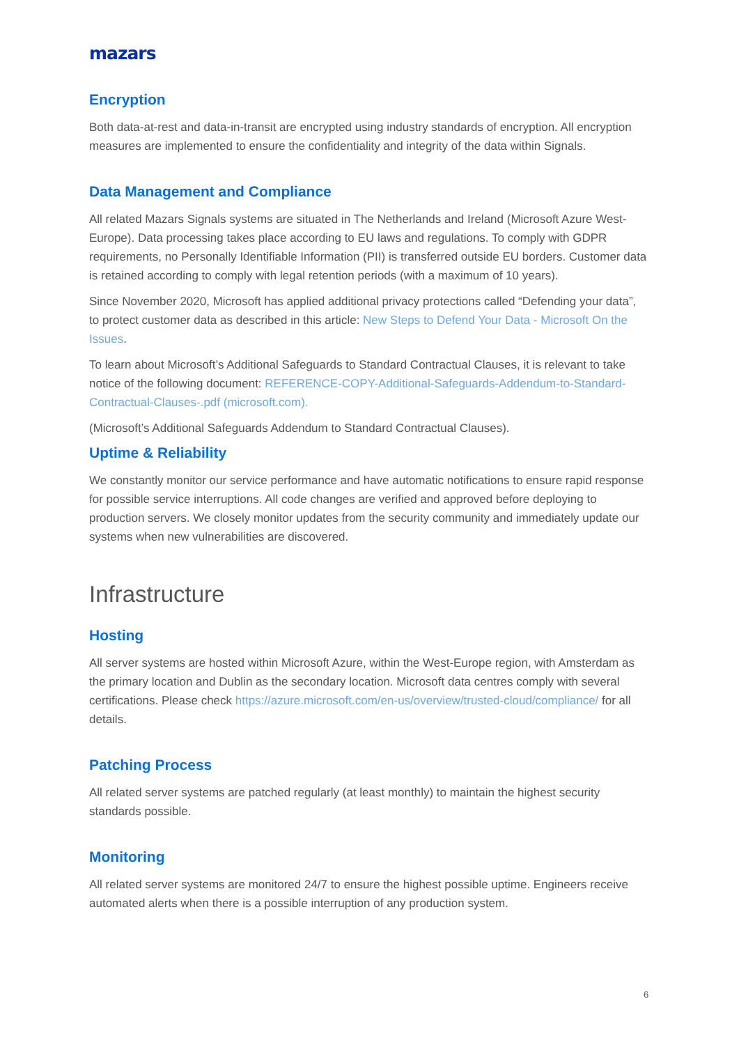mazars
Encryption
Both data-at-rest and data-in-transit are encrypted using industry standards of encryption. All encryption measures are implemented to ensure the confidentiality and integrity of the data within Signals.
Data Management and Compliance
All related Mazars Signals systems are situated in The Netherlands and Ireland (Microsoft Azure West-Europe). Data processing takes place according to EU laws and regulations. To comply with GDPR requirements, no Personally Identifiable Information (PII) is transferred outside EU borders. Customer data is retained according to comply with legal retention periods (with a maximum of 10 years).
Since November 2020, Microsoft has applied additional privacy protections called “Defending your data”, to protect customer data as described in this article: New Steps to Defend Your Data - Microsoft On the Issues.
To learn about Microsoft’s Additional Safeguards to Standard Contractual Clauses, it is relevant to take notice of the following document: REFERENCE-COPY-Additional-Safeguards-Addendum-to-Standard-Contractual-Clauses-.pdf (microsoft.com).
(Microsoft’s Additional Safeguards Addendum to Standard Contractual Clauses).
Uptime & Reliability
We constantly monitor our service performance and have automatic notifications to ensure rapid response for possible service interruptions. All code changes are verified and approved before deploying to production servers. We closely monitor updates from the security community and immediately update our systems when new vulnerabilities are discovered.
Infrastructure
Hosting
All server systems are hosted within Microsoft Azure, within the West-Europe region, with Amsterdam as the primary location and Dublin as the secondary location. Microsoft data centres comply with several certifications. Please check https://azure.microsoft.com/en-us/overview/trusted-cloud/compliance/ for all details.
Patching Process
All related server systems are patched regularly (at least monthly) to maintain the highest security standards possible.
Monitoring
All related server systems are monitored 24/7 to ensure the highest possible uptime. Engineers receive automated alerts when there is a possible interruption of any production system.
6